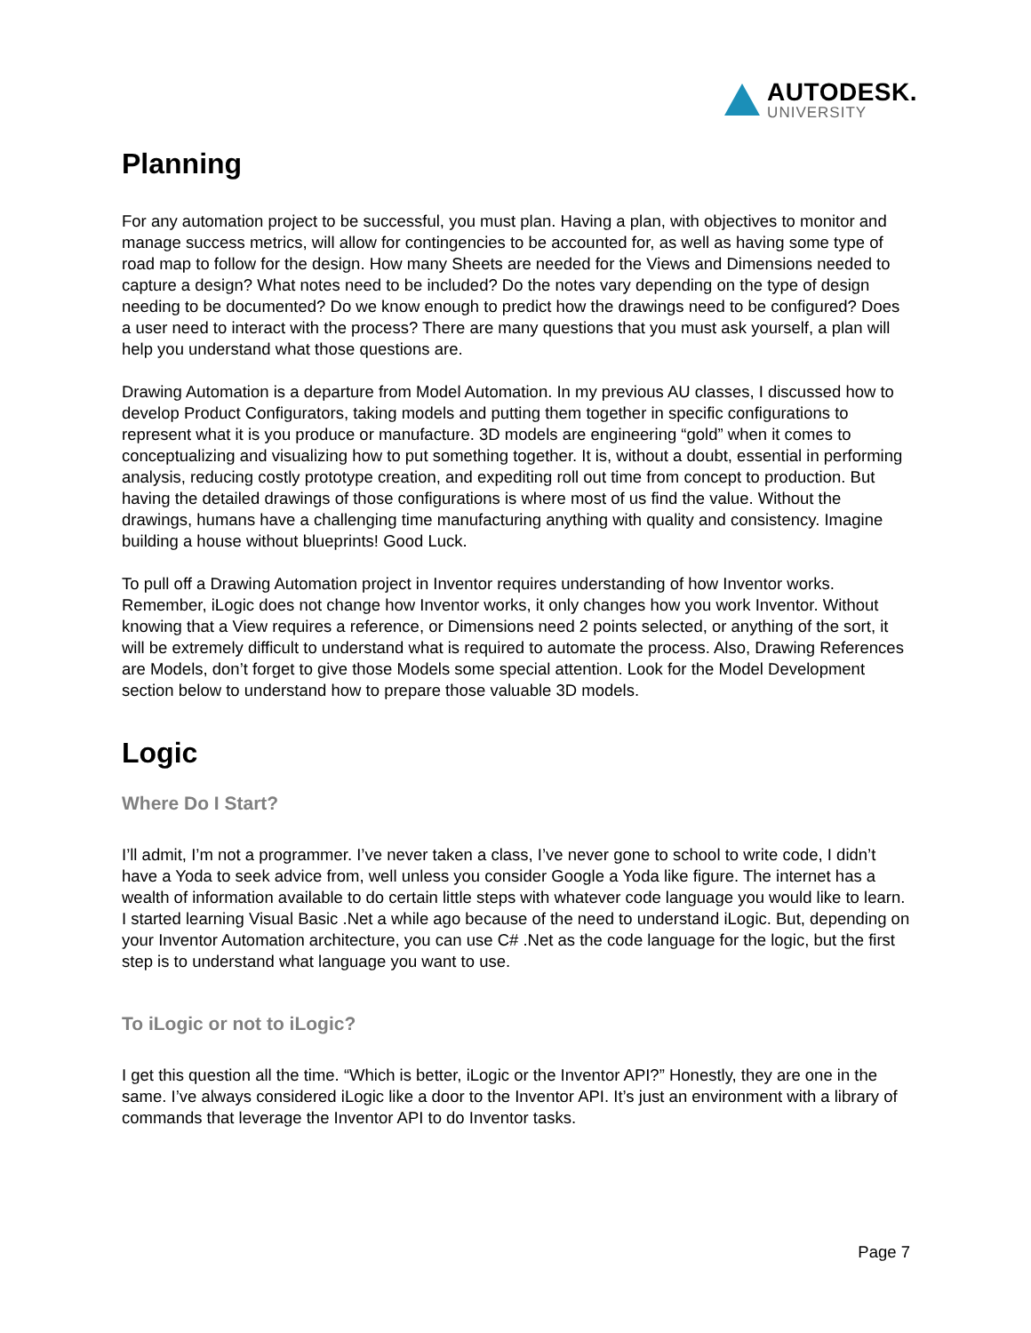AUTODESK.
UNIVERSITY
Planning
For any automation project to be successful, you must plan. Having a plan, with objectives to monitor and manage success metrics, will allow for contingencies to be accounted for, as well as having some type of road map to follow for the design. How many Sheets are needed for the Views and Dimensions needed to capture a design? What notes need to be included? Do the notes vary depending on the type of design needing to be documented? Do we know enough to predict how the drawings need to be configured? Does a user need to interact with the process? There are many questions that you must ask yourself, a plan will help you understand what those questions are.
Drawing Automation is a departure from Model Automation. In my previous AU classes, I discussed how to develop Product Configurators, taking models and putting them together in specific configurations to represent what it is you produce or manufacture. 3D models are engineering “gold” when it comes to conceptualizing and visualizing how to put something together. It is, without a doubt, essential in performing analysis, reducing costly prototype creation, and expediting roll out time from concept to production. But having the detailed drawings of those configurations is where most of us find the value. Without the drawings, humans have a challenging time manufacturing anything with quality and consistency. Imagine building a house without blueprints! Good Luck.
To pull off a Drawing Automation project in Inventor requires understanding of how Inventor works. Remember, iLogic does not change how Inventor works, it only changes how you work Inventor. Without knowing that a View requires a reference, or Dimensions need 2 points selected, or anything of the sort, it will be extremely difficult to understand what is required to automate the process. Also, Drawing References are Models, don’t forget to give those Models some special attention. Look for the Model Development section below to understand how to prepare those valuable 3D models.
Logic
Where Do I Start?
I’ll admit, I’m not a programmer. I’ve never taken a class, I’ve never gone to school to write code, I didn’t have a Yoda to seek advice from, well unless you consider Google a Yoda like figure. The internet has a wealth of information available to do certain little steps with whatever code language you would like to learn. I started learning Visual Basic .Net a while ago because of the need to understand iLogic. But, depending on your Inventor Automation architecture, you can use C# .Net as the code language for the logic, but the first step is to understand what language you want to use.
To iLogic or not to iLogic?
I get this question all the time. “Which is better, iLogic or the Inventor API?” Honestly, they are one in the same. I’ve always considered iLogic like a door to the Inventor API. It’s just an environment with a library of commands that leverage the Inventor API to do Inventor tasks.
Page 7